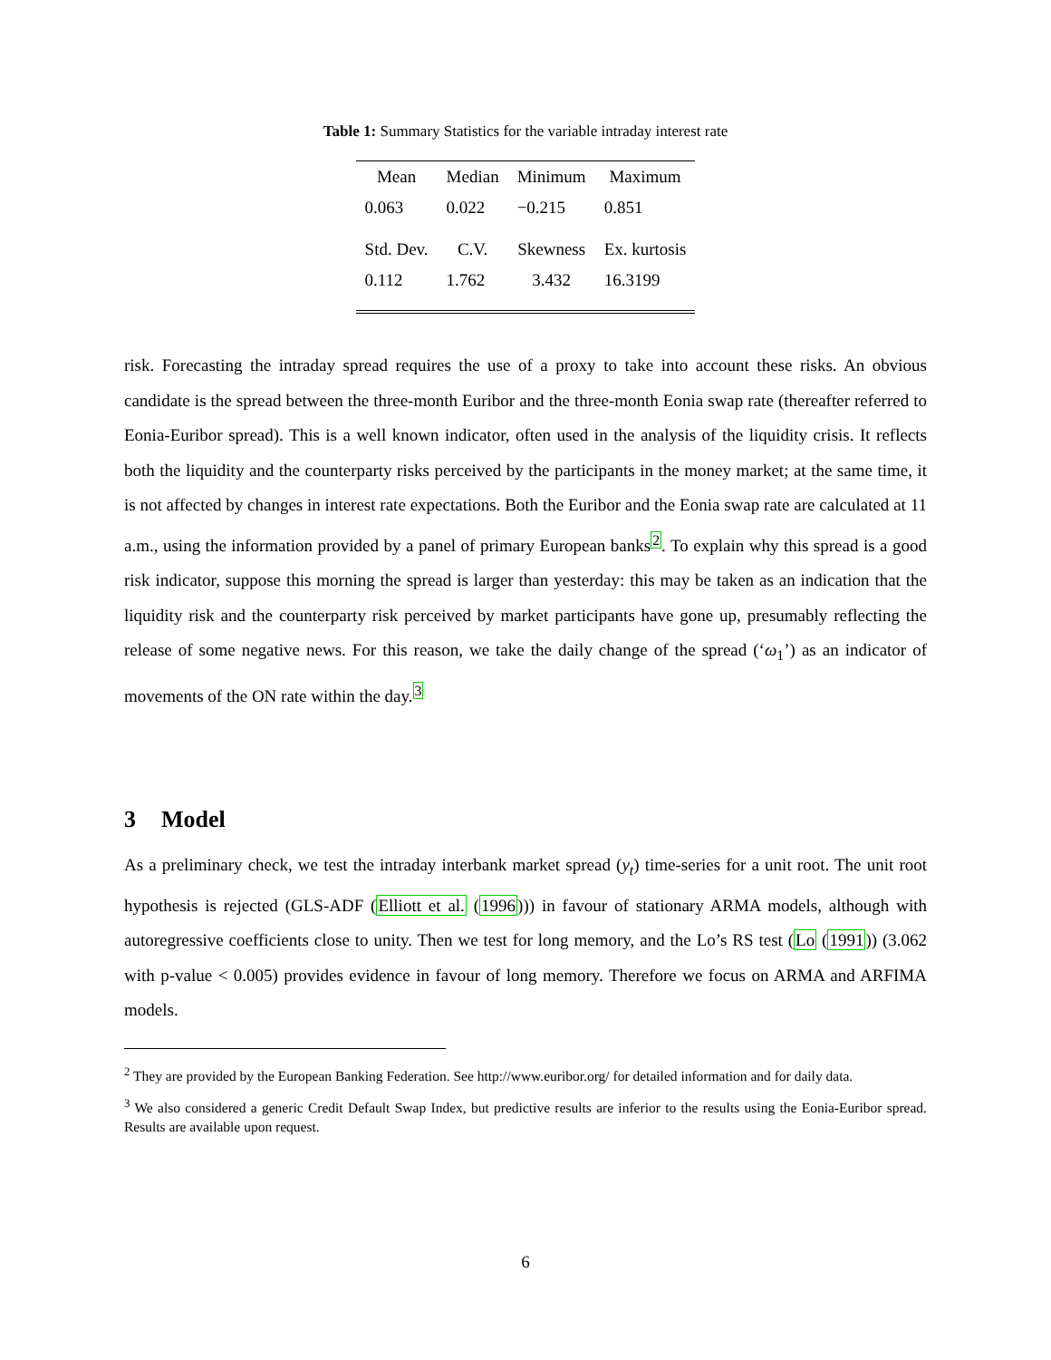Table 1: Summary Statistics for the variable intraday interest rate
| Mean | Median | Minimum | Maximum |
| 0.063 | 0.022 | −0.215 | 0.851 |
| Std. Dev. | C.V. | Skewness | Ex. kurtosis |
| 0.112 | 1.762 | 3.432 | 16.3199 |
risk. Forecasting the intraday spread requires the use of a proxy to take into account these risks. An obvious candidate is the spread between the three-month Euribor and the three-month Eonia swap rate (thereafter referred to Eonia-Euribor spread). This is a well known indicator, often used in the analysis of the liquidity crisis. It reflects both the liquidity and the counterparty risks perceived by the participants in the money market; at the same time, it is not affected by changes in interest rate expectations. Both the Euribor and the Eonia swap rate are calculated at 11 a.m., using the information provided by a panel of primary European banks<sup>2</sup>. To explain why this spread is a good risk indicator, suppose this morning the spread is larger than yesterday: this may be taken as an indication that the liquidity risk and the counterparty risk perceived by market participants have gone up, presumably reflecting the release of some negative news. For this reason, we take the daily change of the spread (‘ω<sub>1</sub>’) as an indicator of movements of the ON rate within the day.<sup>3</sup>
3 Model
As a preliminary check, we test the intraday interbank market spread (y<sub>t</sub>) time-series for a unit root. The unit root hypothesis is rejected (GLS-ADF (Elliott et al. (1996))) in favour of stationary ARMA models, although with autoregressive coefficients close to unity. Then we test for long memory, and the Lo’s RS test (Lo (1991)) (3.062 with p-value < 0.005) provides evidence in favour of long memory. Therefore we focus on ARMA and ARFIMA models.
<sup>2</sup> They are provided by the European Banking Federation. See http://www.euribor.org/ for detailed information and for daily data.
<sup>3</sup> We also considered a generic Credit Default Swap Index, but predictive results are inferior to the results using the Eonia-Euribor spread. Results are available upon request.
6